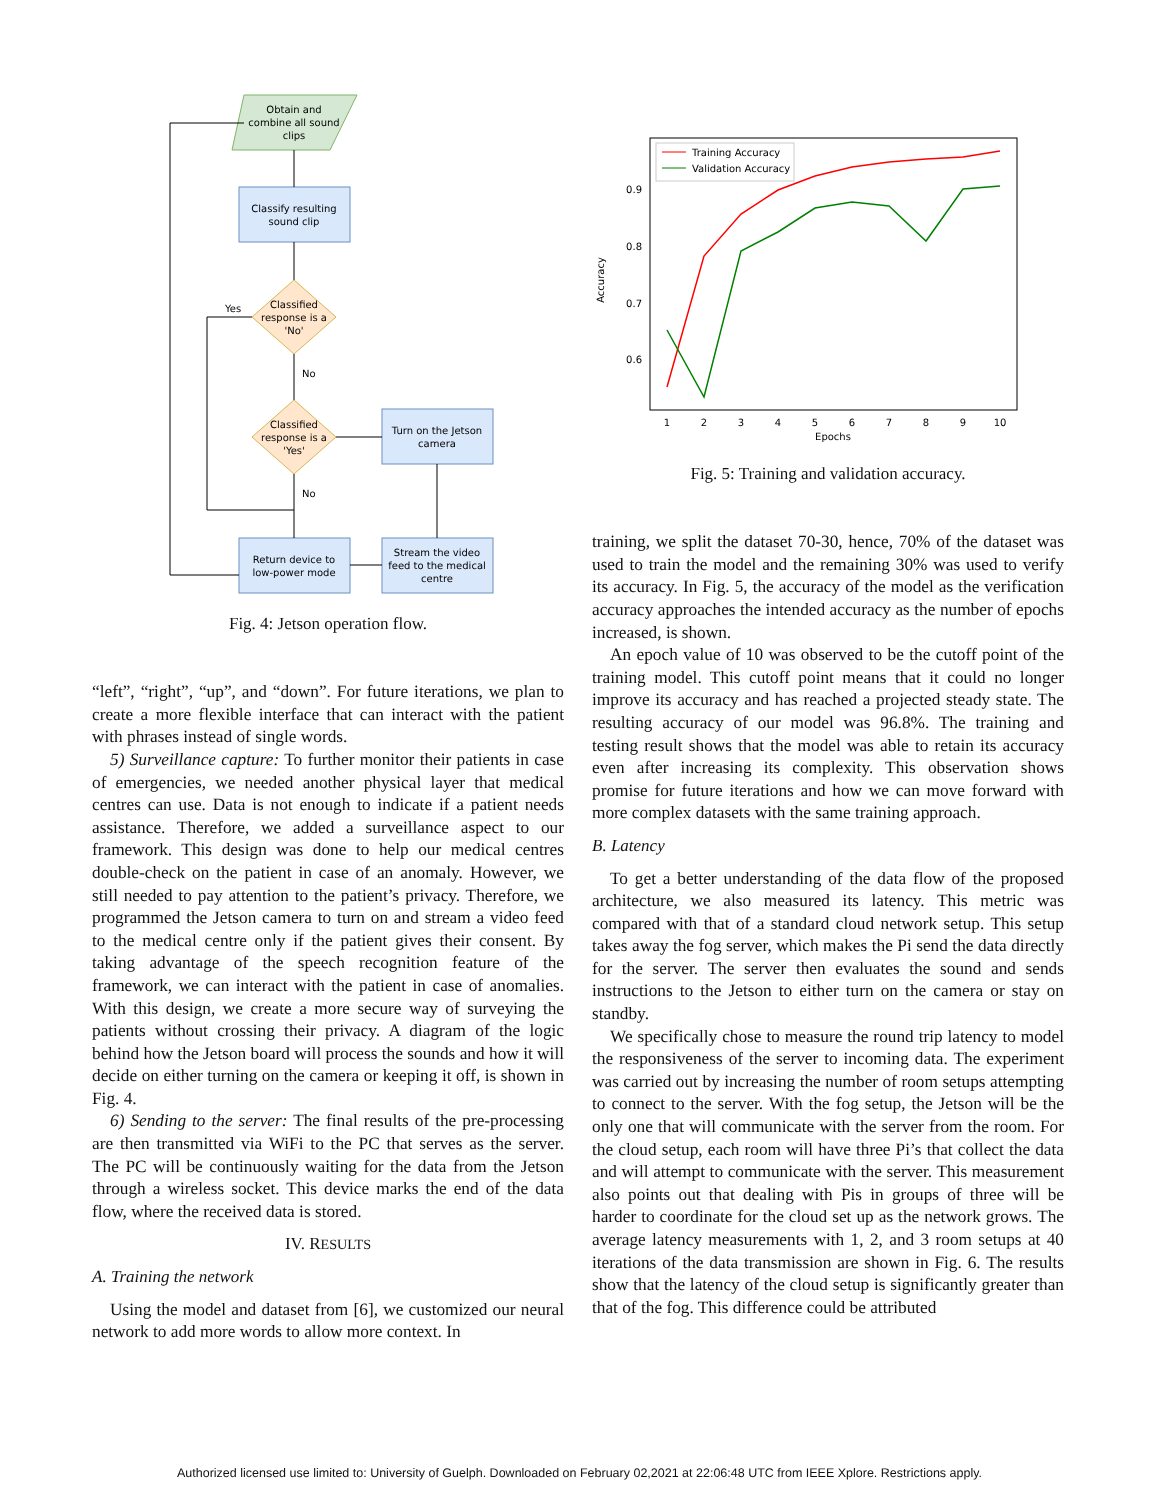Obtain and
combine all sound
clips
Classify resulting
sound clip
Classified
response is a
'No'
Classified
response is a
'Yes'
Turn on the Jetson
camera
Return device to
low-power mode
Stream the video
feed to the medical
centre
Yes
No
No
Fig. 4: Jetson operation flow.
“left”, “right”, “up”, and “down”. For future iterations, we plan to create a more flexible interface that can interact with the patient with phrases instead of single words.
5) Surveillance capture: To further monitor their patients in case of emergencies, we needed another physical layer that medical centres can use. Data is not enough to indicate if a patient needs assistance. Therefore, we added a surveillance aspect to our framework. This design was done to help our medical centres double-check on the patient in case of an anomaly. However, we still needed to pay attention to the patient’s privacy. Therefore, we programmed the Jetson camera to turn on and stream a video feed to the medical centre only if the patient gives their consent. By taking advantage of the speech recognition feature of the framework, we can interact with the patient in case of anomalies. With this design, we create a more secure way of surveying the patients without crossing their privacy. A diagram of the logic behind how the Jetson board will process the sounds and how it will decide on either turning on the camera or keeping it off, is shown in Fig. 4.
6) Sending to the server: The final results of the pre-processing are then transmitted via WiFi to the PC that serves as the server. The PC will be continuously waiting for the data from the Jetson through a wireless socket. This device marks the end of the data flow, where the received data is stored.
IV. RESULTS
A. Training the network
Using the model and dataset from [6], we customized our neural network to add more words to allow more context. In
Accuracy
0.9
0.8
0.7
0.6
1
2
3
4
5
6
7
8
9
10
Epochs
Training Accuracy
Validation Accuracy
Fig. 5: Training and validation accuracy.
training, we split the dataset 70-30, hence, 70% of the dataset was used to train the model and the remaining 30% was used to verify its accuracy. In Fig. 5, the accuracy of the model as the verification accuracy approaches the intended accuracy as the number of epochs increased, is shown.
An epoch value of 10 was observed to be the cutoff point of the training model. This cutoff point means that it could no longer improve its accuracy and has reached a projected steady state. The resulting accuracy of our model was 96.8%. The training and testing result shows that the model was able to retain its accuracy even after increasing its complexity. This observation shows promise for future iterations and how we can move forward with more complex datasets with the same training approach.
B. Latency
To get a better understanding of the data flow of the proposed architecture, we also measured its latency. This metric was compared with that of a standard cloud network setup. This setup takes away the fog server, which makes the Pi send the data directly for the server. The server then evaluates the sound and sends instructions to the Jetson to either turn on the camera or stay on standby.
We specifically chose to measure the round trip latency to model the responsiveness of the server to incoming data. The experiment was carried out by increasing the number of room setups attempting to connect to the server. With the fog setup, the Jetson will be the only one that will communicate with the server from the room. For the cloud setup, each room will have three Pi’s that collect the data and will attempt to communicate with the server. This measurement also points out that dealing with Pis in groups of three will be harder to coordinate for the cloud set up as the network grows. The average latency measurements with 1, 2, and 3 room setups at 40 iterations of the data transmission are shown in Fig. 6. The results show that the latency of the cloud setup is significantly greater than that of the fog. This difference could be attributed
Authorized licensed use limited to: University of Guelph. Downloaded on February 02,2021 at 22:06:48 UTC from IEEE Xplore. Restrictions apply.